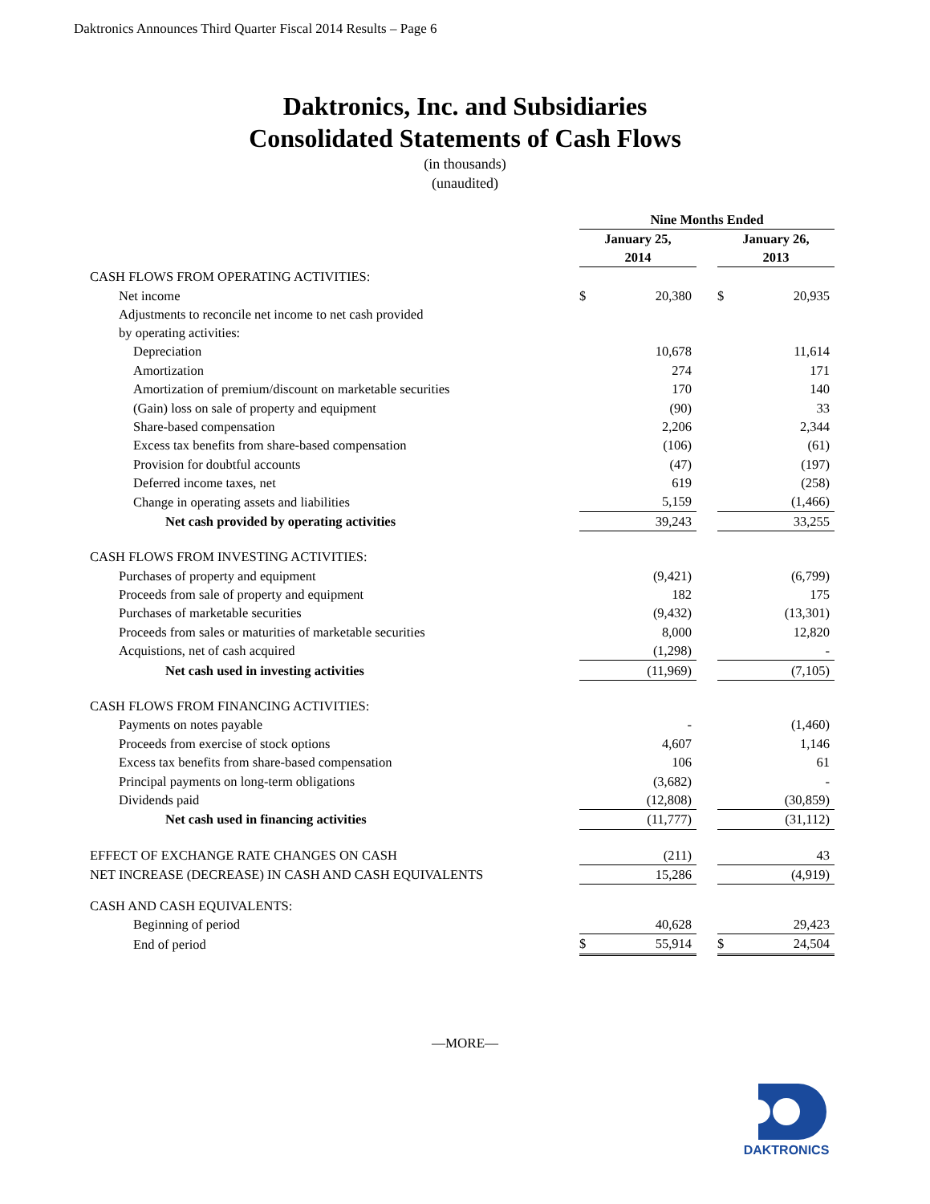Daktronics Announces Third Quarter Fiscal 2014 Results – Page 6
Daktronics, Inc. and Subsidiaries
Consolidated Statements of Cash Flows
(in thousands)
(unaudited)
| | Nine Months Ended | | | | |
| --- | --- | --- | --- | --- | --- |
| | January 25, 2014 | | | January 26, 2013 | |
| CASH FLOWS FROM OPERATING ACTIVITIES: | | | | | |
| Net income | $ | 20,380 | | $ | 20,935 |
| Adjustments to reconcile net income to net cash provided by operating activities: | | | | | |
| Depreciation | | 10,678 | | | 11,614 |
| Amortization | | 274 | | | 171 |
| Amortization of premium/discount on marketable securities | | 170 | | | 140 |
| (Gain) loss on sale of property and equipment | | (90) | | | 33 |
| Share-based compensation | | 2,206 | | | 2,344 |
| Excess tax benefits from share-based compensation | | (106) | | | (61) |
| Provision for doubtful accounts | | (47) | | | (197) |
| Deferred income taxes, net | | 619 | | | (258) |
| Change in operating assets and liabilities | | 5,159 | | | (1,466) |
| Net cash provided by operating activities | | 39,243 | | | 33,255 |
| CASH FLOWS FROM INVESTING ACTIVITIES: | | | | | |
| Purchases of property and equipment | | (9,421) | | | (6,799) |
| Proceeds from sale of property and equipment | | 182 | | | 175 |
| Purchases of marketable securities | | (9,432) | | | (13,301) |
| Proceeds from sales or maturities of marketable securities | | 8,000 | | | 12,820 |
| Acquistions, net of cash acquired | | (1,298) | | | - |
| Net cash used in investing activities | | (11,969) | | | (7,105) |
| CASH FLOWS FROM FINANCING ACTIVITIES: | | | | | |
| Payments on notes payable | | - | | | (1,460) |
| Proceeds from exercise of stock options | | 4,607 | | | 1,146 |
| Excess tax benefits from share-based compensation | | 106 | | | 61 |
| Principal payments on long-term obligations | | (3,682) | | | - |
| Dividends paid | | (12,808) | | | (30,859) |
| Net cash used in financing activities | | (11,777) | | | (31,112) |
| EFFECT OF EXCHANGE RATE CHANGES ON CASH | | (211) | | | 43 |
| NET INCREASE (DECREASE) IN CASH AND CASH EQUIVALENTS | | 15,286 | | | (4,919) |
| CASH AND CASH EQUIVALENTS: | | | | | |
| Beginning of period | | 40,628 | | | 29,423 |
| End of period | $ | 55,914 | | $ | 24,504 |
—MORE—
DAKTRONICS